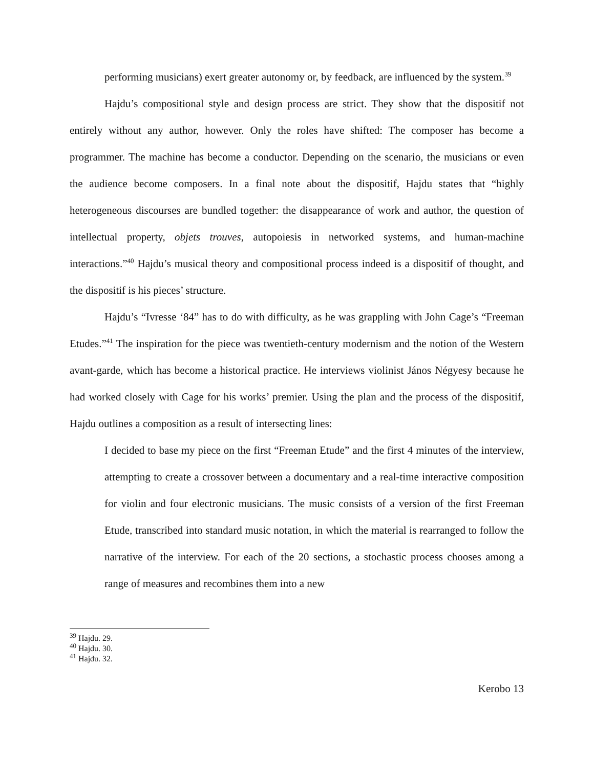performing musicians) exert greater autonomy or, by feedback, are influenced by the system.<sup>39</sup>
Hajdu’s compositional style and design process are strict. They show that the dispositif not entirely without any author, however. Only the roles have shifted: The composer has become a programmer. The machine has become a conductor. Depending on the scenario, the musicians or even the audience become composers. In a final note about the dispositif, Hajdu states that “highly heterogeneous discourses are bundled together: the disappearance of work and author, the question of intellectual property, objets trouves, autopoiesis in networked systems, and human-machine interactions.”<sup>40</sup> Hajdu’s musical theory and compositional process indeed is a dispositif of thought, and the dispositif is his pieces’ structure.
Hajdu’s “Ivresse ‘84” has to do with difficulty, as he was grappling with John Cage’s “Freeman Etudes.”<sup>41</sup> The inspiration for the piece was twentieth-century modernism and the notion of the Western avant-garde, which has become a historical practice. He interviews violinist János Négyesy because he had worked closely with Cage for his works’ premier. Using the plan and the process of the dispositif, Hajdu outlines a composition as a result of intersecting lines:
I decided to base my piece on the first “Freeman Etude” and the first 4 minutes of the interview, attempting to create a crossover between a documentary and a real-time interactive composition for violin and four electronic musicians. The music consists of a version of the first Freeman Etude, transcribed into standard music notation, in which the material is rearranged to follow the narrative of the interview. For each of the 20 sections, a stochastic process chooses among a range of measures and recombines them into a new
<sup>39</sup> Hajdu. 29.
<sup>40</sup> Hajdu. 30.
<sup>41</sup> Hajdu. 32.
Kerobo 13